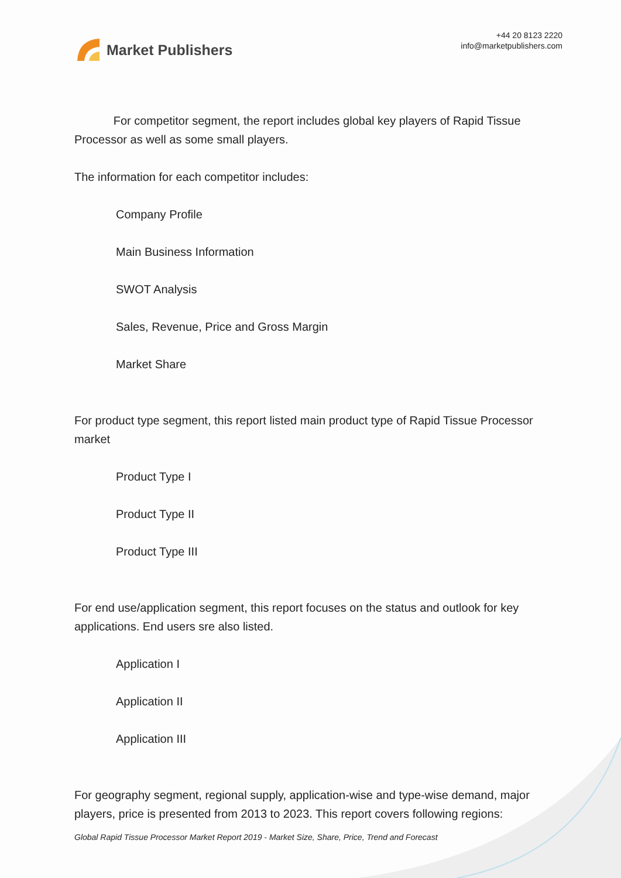Market Publishers
+44 20 8123 2220
info@marketpublishers.com
For competitor segment, the report includes global key players of Rapid Tissue Processor as well as some small players.
The information for each competitor includes:
Company Profile
Main Business Information
SWOT Analysis
Sales, Revenue, Price and Gross Margin
Market Share
For product type segment, this report listed main product type of Rapid Tissue Processor market
Product Type I
Product Type II
Product Type III
For end use/application segment, this report focuses on the status and outlook for key applications. End users sre also listed.
Application I
Application II
Application III
For geography segment, regional supply, application-wise and type-wise demand, major players, price is presented from 2013 to 2023. This report covers following regions:
Global Rapid Tissue Processor Market Report 2019 - Market Size, Share, Price, Trend and Forecast